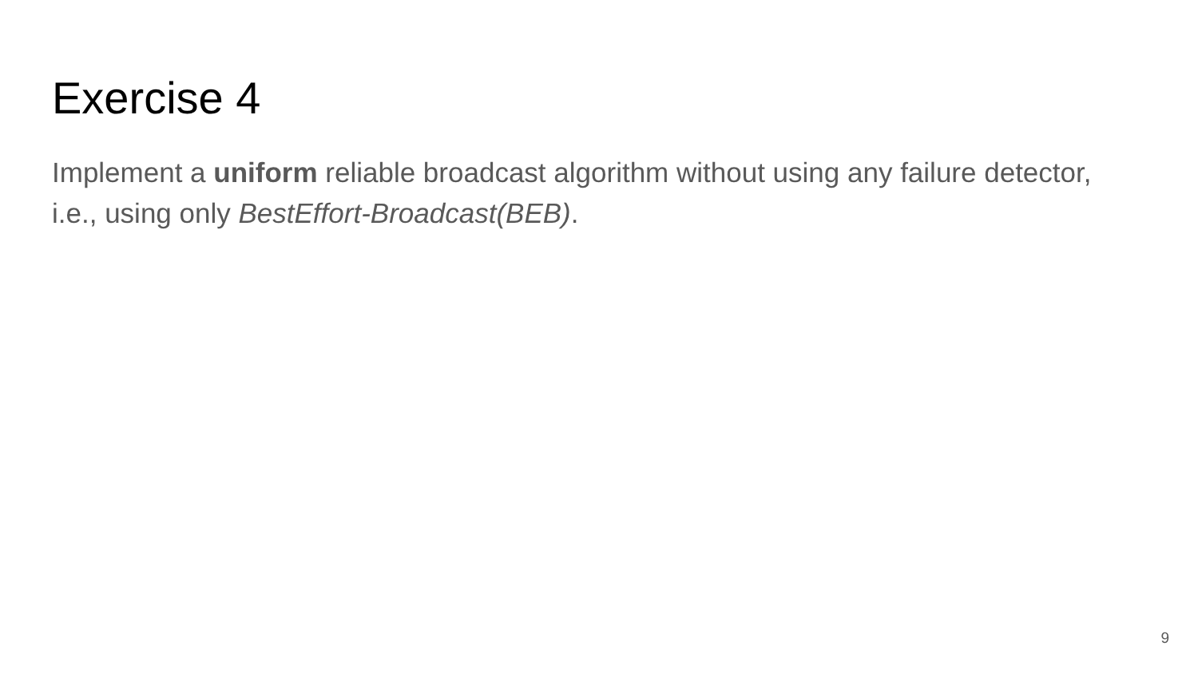Exercise 4
Implement a uniform reliable broadcast algorithm without using any failure detector, i.e., using only BestEffort-Broadcast(BEB).
9